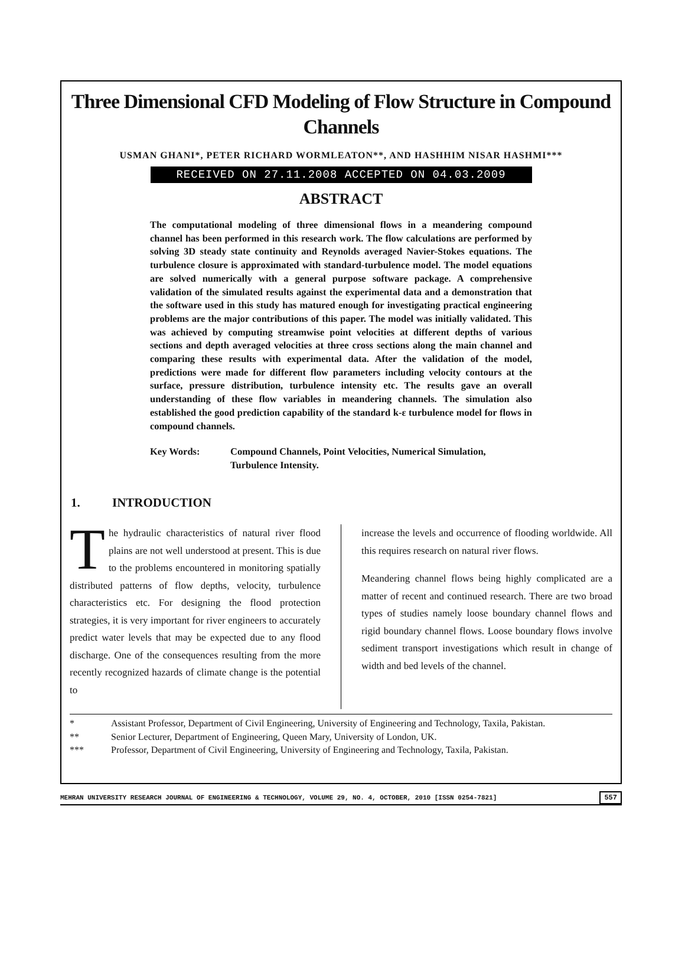Three Dimensional CFD Modeling of Flow Structure in Compound Channels
USMAN GHANI*, PETER RICHARD WORMLEATON**, AND HASHHIM NISAR HASHMI***
RECEIVED ON 27.11.2008 ACCEPTED ON 04.03.2009
ABSTRACT
The computational modeling of three dimensional flows in a meandering compound channel has been performed in this research work. The flow calculations are performed by solving 3D steady state continuity and Reynolds averaged Navier-Stokes equations. The turbulence closure is approximated with standard-turbulence model. The model equations are solved numerically with a general purpose software package. A comprehensive validation of the simulated results against the experimental data and a demonstration that the software used in this study has matured enough for investigating practical engineering problems are the major contributions of this paper. The model was initially validated. This was achieved by computing streamwise point velocities at different depths of various sections and depth averaged velocities at three cross sections along the main channel and comparing these results with experimental data. After the validation of the model, predictions were made for different flow parameters including velocity contours at the surface, pressure distribution, turbulence intensity etc. The results gave an overall understanding of these flow variables in meandering channels. The simulation also established the good prediction capability of the standard k-ε turbulence model for flows in compound channels.
Key Words: Compound Channels, Point Velocities, Numerical Simulation, Turbulence Intensity.
1. INTRODUCTION
The hydraulic characteristics of natural river flood plains are not well understood at present. This is due to the problems encountered in monitoring spatially distributed patterns of flow depths, velocity, turbulence characteristics etc. For designing the flood protection strategies, it is very important for river engineers to accurately predict water levels that may be expected due to any flood discharge. One of the consequences resulting from the more recently recognized hazards of climate change is the potential to
increase the levels and occurrence of flooding worldwide. All this requires research on natural river flows.
Meandering channel flows being highly complicated are a matter of recent and continued research. There are two broad types of studies namely loose boundary channel flows and rigid boundary channel flows. Loose boundary flows involve sediment transport investigations which result in change of width and bed levels of the channel.
* Assistant Professor, Department of Civil Engineering, University of Engineering and Technology, Taxila, Pakistan.
** Senior Lecturer, Department of Engineering, Queen Mary, University of London, UK.
*** Professor, Department of Civil Engineering, University of Engineering and Technology, Taxila, Pakistan.
MEHRAN UNIVERSITY RESEARCH JOURNAL OF ENGINEERING & TECHNOLOGY, VOLUME 29, NO. 4, OCTOBER, 2010 [ISSN 0254-7821] 557